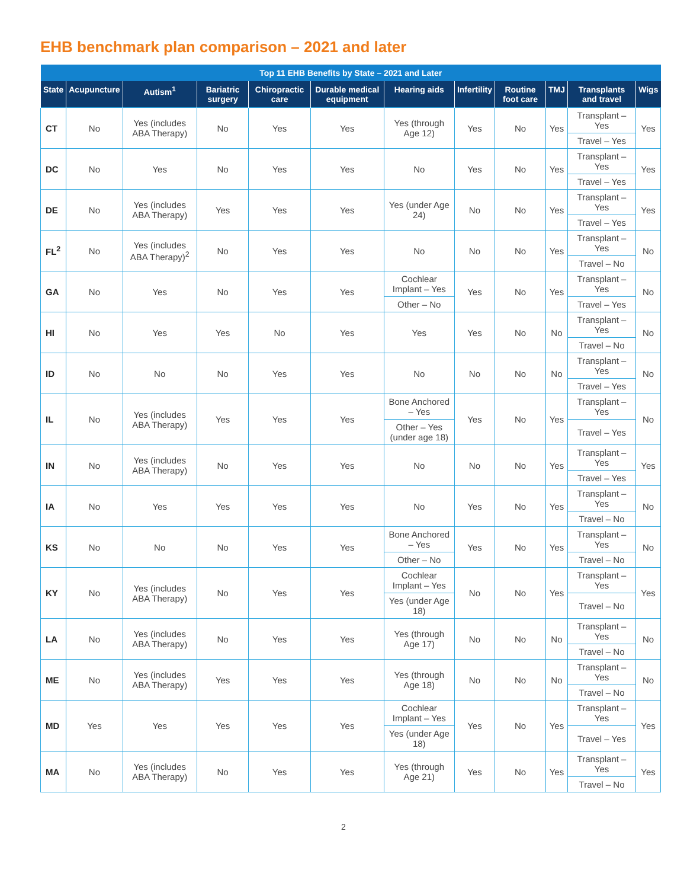EHB benchmark plan comparison – 2021 and later
| Top 11 EHB Benefits by State – 2021 and Later | | | | | | | | | | | |
| --- | --- | --- | --- | --- | --- | --- | --- | --- | --- | --- | --- |
| State | Acupuncture | Autism<sup>1</sup> | Bariatric surgery | Chiropractic care | Durable medical equipment | Hearing aids | Infertility | Routine foot care | TMJ | Transplants and travel | Wigs |
| CT | No | Yes (includes ABA Therapy) | No | Yes | Yes | Yes (through Age 12) | Yes | No | Yes | Transplant – Yes | Yes |
| | | | | | | | | | | Travel – Yes | |
| DC | No | Yes | No | Yes | Yes | No | Yes | No | Yes | Transplant – Yes | Yes |
| | | | | | | | | | | Travel – Yes | |
| DE | No | Yes (includes ABA Therapy) | Yes | Yes | Yes | Yes (under Age 24) | No | No | Yes | Transplant – Yes | Yes |
| | | | | | | | | | | Travel – Yes | |
| FL<sup>2</sup> | No | Yes (includes ABA Therapy)<sup>2</sup> | No | Yes | Yes | No | No | No | Yes | Transplant – Yes | No |
| | | | | | | | | | | Travel – No | |
| GA | No | Yes | No | Yes | Yes | Cochlear Implant – Yes | Yes | No | Yes | Transplant – Yes | No |
| | | | | | | Other – No | | | | Travel – Yes | |
| HI | No | Yes | Yes | No | Yes | Yes | Yes | No | No | Transplant – Yes | No |
| | | | | | | | | | | Travel – No | |
| ID | No | No | No | Yes | Yes | No | No | No | No | Transplant – Yes | No |
| | | | | | | | | | | Travel – Yes | |
| IL | No | Yes (includes ABA Therapy) | Yes | Yes | Yes | Bone Anchored – Yes | Yes | No | Yes | Transplant – Yes | No |
| | | | | | | Other – Yes (under age 18) | | | | Travel – Yes | |
| IN | No | Yes (includes ABA Therapy) | No | Yes | Yes | No | No | No | Yes | Transplant – Yes | Yes |
| | | | | | | | | | | Travel – Yes | |
| IA | No | Yes | Yes | Yes | Yes | No | Yes | No | Yes | Transplant – Yes | No |
| | | | | | | | | | | Travel – No | |
| KS | No | No | No | Yes | Yes | Bone Anchored – Yes | Yes | No | Yes | Transplant – Yes | No |
| | | | | | | Other – No | | | | Travel – No | |
| KY | No | Yes (includes ABA Therapy) | No | Yes | Yes | Cochlear Implant – Yes | No | No | Yes | Transplant – Yes | Yes |
| | | | | | | Yes (under Age 18) | | | | Travel – No | |
| LA | No | Yes (includes ABA Therapy) | No | Yes | Yes | Yes (through Age 17) | No | No | No | Transplant – Yes | No |
| | | | | | | | | | | Travel – No | |
| ME | No | Yes (includes ABA Therapy) | Yes | Yes | Yes | Yes (through Age 18) | No | No | No | Transplant – Yes | No |
| | | | | | | | | | | Travel – No | |
| MD | Yes | Yes | Yes | Yes | Yes | Cochlear Implant – Yes | Yes | No | Yes | Transplant – Yes | Yes |
| | | | | | | Yes (under Age 18) | | | | Travel – Yes | |
| MA | No | Yes (includes ABA Therapy) | No | Yes | Yes | Yes (through Age 21) | Yes | No | Yes | Transplant – Yes | Yes |
| | | | | | | | | | | Travel – No | |
2